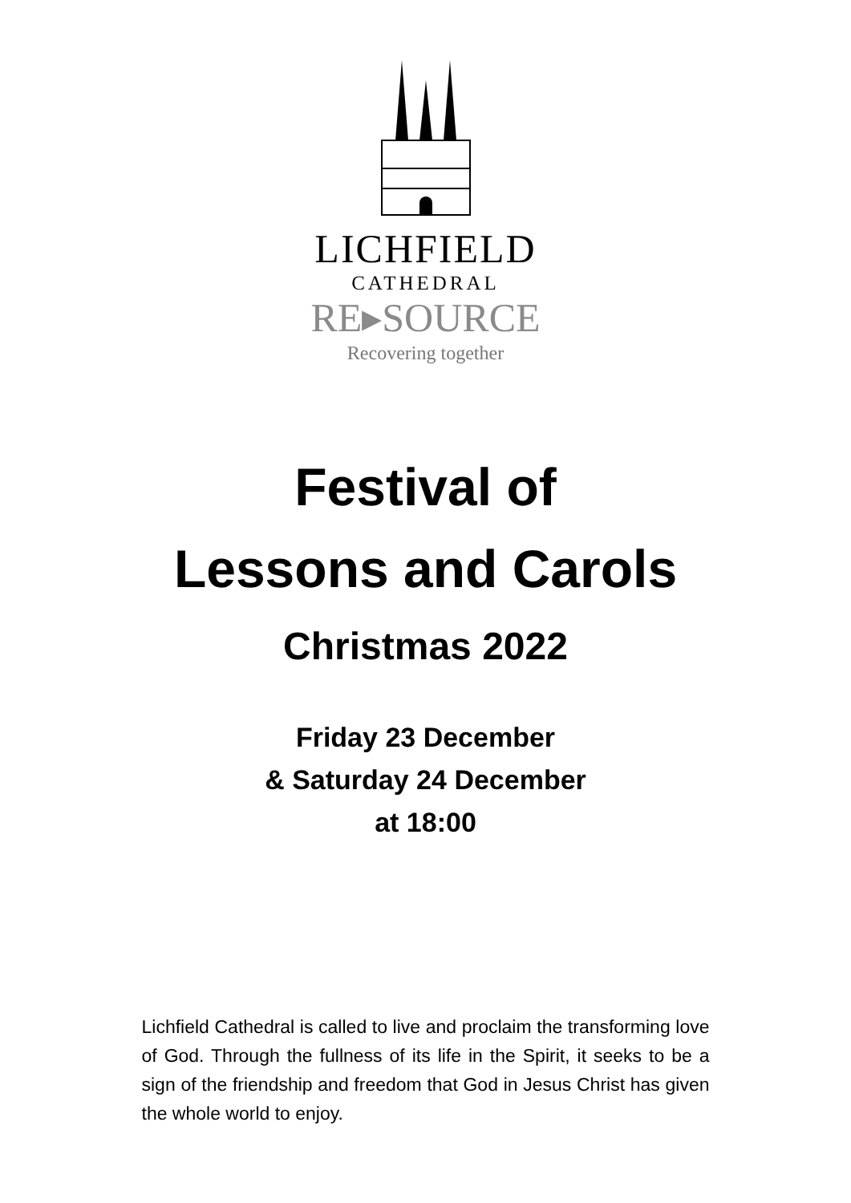LICHFIELD
CATHEDRAL
RE▸SOURCE
Recovering together
Festival of
Lessons and Carols
Christmas 2022
Friday 23 December
& Saturday 24 December
at 18:00
Lichfield Cathedral is called to live and proclaim the transforming love of God. Through the fullness of its life in the Spirit, it seeks to be a sign of the friendship and freedom that God in Jesus Christ has given the whole world to enjoy.